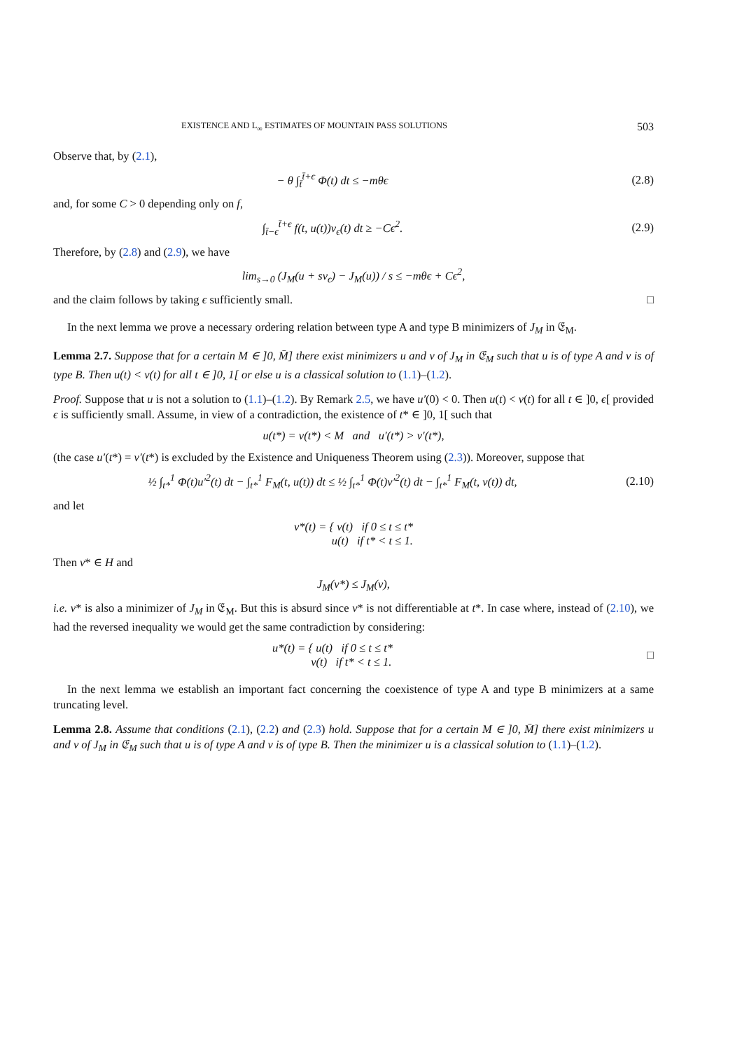EXISTENCE AND L<sub>∞</sub> ESTIMATES OF MOUNTAIN PASS SOLUTIONS 503
Observe that, by (2.1),
− θ ∫<sub>t̄</sub><sup>t̄+ϵ</sup> Φ(t) dt ≤ −mθϵ (2.8)
and, for some C > 0 depending only on f,
∫<sub>t̄−ϵ</sub><sup>t̄+ϵ</sup> f(t, u(t))v<sub>ϵ</sub>(t) dt ≥ −Cϵ<sup>2</sup>.
(2.9)
Therefore, by (2.8) and (2.9), we have
lim<sub>s→0</sub> (J<sub>M</sub>(u + sv<sub>ϵ</sub>) − J<sub>M</sub>(u)) / s ≤ −mθϵ + Cϵ<sup>2</sup>,
and the claim follows by taking ϵ sufficiently small. □
In the next lemma we prove a necessary ordering relation between type A and type B minimizers of J<sub>M</sub> in 𝔈<sub>M</sub>.
Lemma 2.7. Suppose that for a certain M ∈ ]0, M̄] there exist minimizers u and v of J<sub>M</sub> in 𝔈<sub>M</sub> such that u is of type A and v is of type B. Then u(t) < v(t) for all t ∈ ]0, 1[ or else u is a classical solution to (1.1)–(1.2).
Proof. Suppose that u is not a solution to (1.1)–(1.2). By Remark 2.5, we have u′(0) < 0. Then u(t) < v(t) for all t ∈ ]0, ϵ[ provided ϵ is sufficiently small. Assume, in view of a contradiction, the existence of t* ∈ ]0, 1[ such that
u(t*) = v(t*) < M and u′(t*) > v′(t*),
(the case u′(t*) = v′(t*) is excluded by the Existence and Uniqueness Theorem using (2.3)). Moreover, suppose that
½ ∫<sub>t*</sub><sup>1</sup> Φ(t)u′<sup>2</sup>(t) dt − ∫<sub>t*</sub><sup>1</sup> F<sub>M</sub>(t, u(t)) dt ≤ ½ ∫<sub>t*</sub><sup>1</sup> Φ(t)v′<sup>2</sup>(t) dt − ∫<sub>t*</sub><sup>1</sup> F<sub>M</sub>(t, v(t)) dt,
(2.10)
and let
v*(t) = { v(t) if 0 ≤ t ≤ t*
u(t) if t* < t ≤ 1.
Then v* ∈ H and
J<sub>M</sub>(v*) ≤ J<sub>M</sub>(v),
i.e. v* is also a minimizer of J<sub>M</sub> in 𝔈<sub>M</sub>. But this is absurd since v* is not differentiable at t*. In case where, instead of (2.10), we had the reversed inequality we would get the same contradiction by considering:
u*(t) = { u(t) if 0 ≤ t ≤ t*
v(t) if t* < t ≤ 1.
□
In the next lemma we establish an important fact concerning the coexistence of type A and type B minimizers at a same truncating level.
Lemma 2.8. Assume that conditions (2.1), (2.2) and (2.3) hold. Suppose that for a certain M ∈ ]0, M̄] there exist minimizers u and v of J<sub>M</sub> in 𝔈<sub>M</sub> such that u is of type A and v is of type B. Then the minimizer u is a classical solution to (1.1)–(1.2).